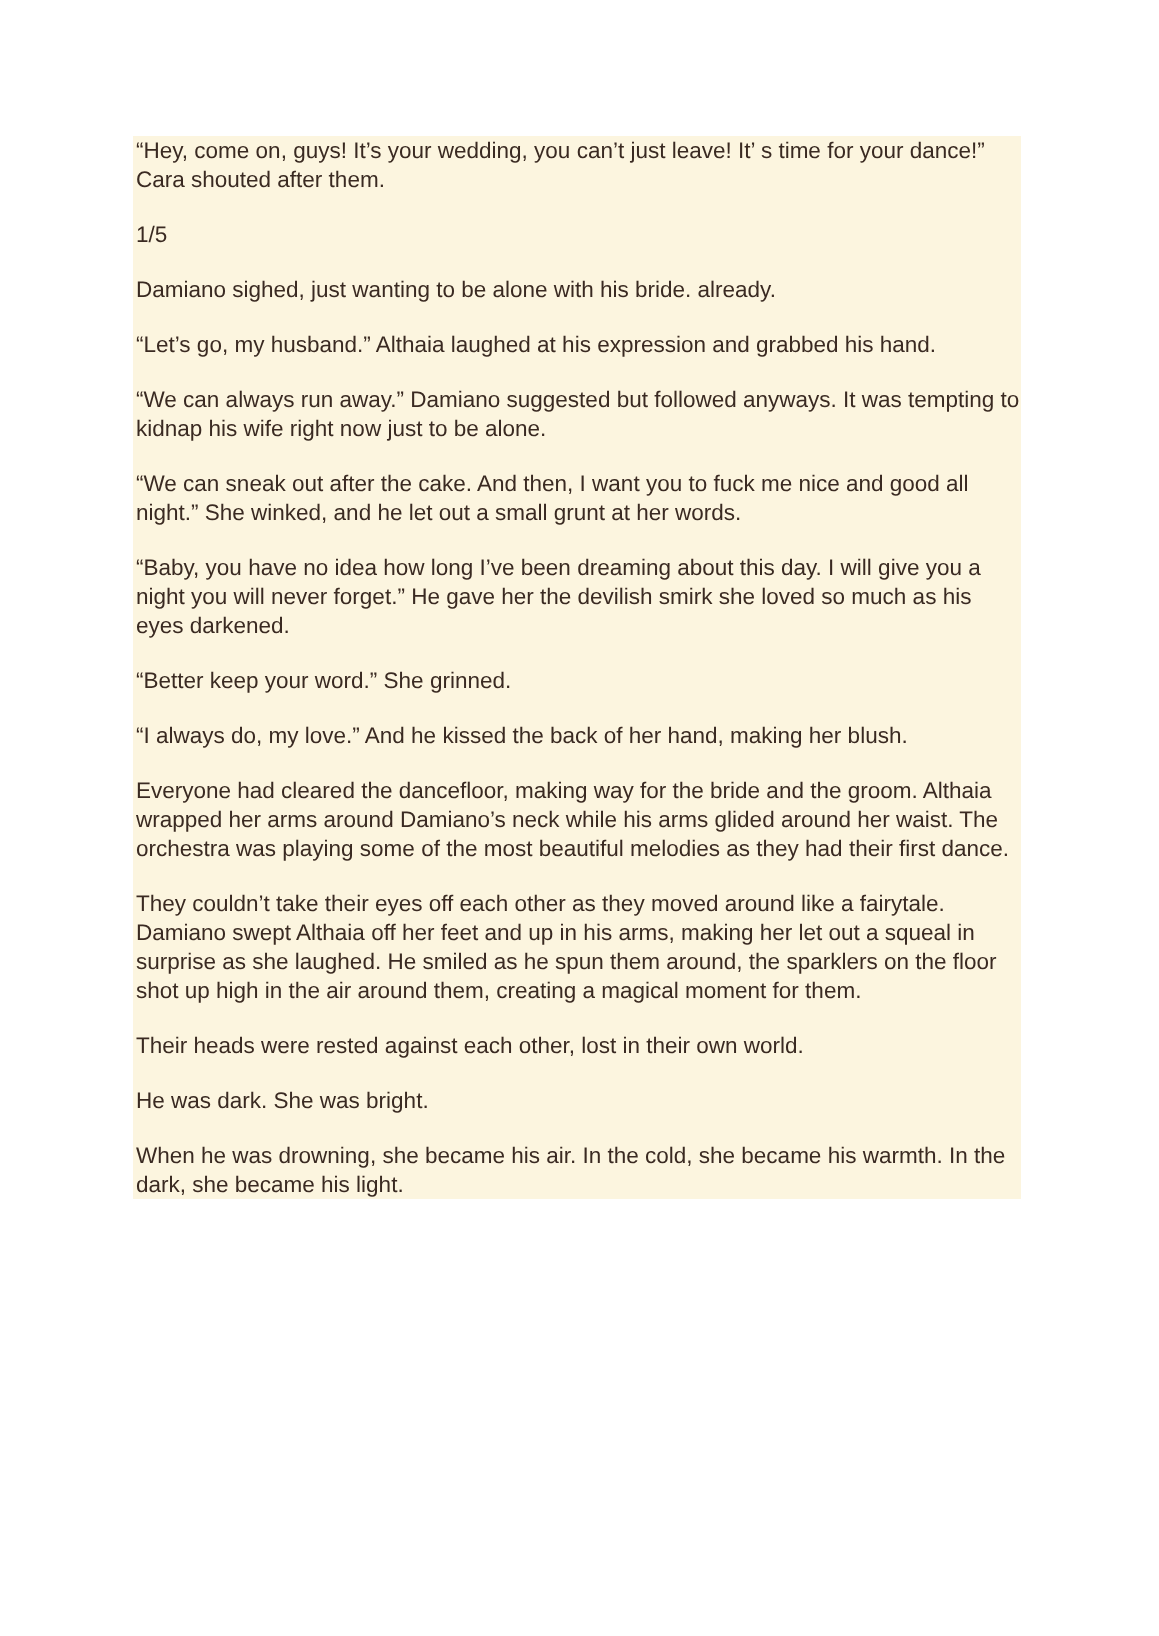“Hey, come on, guys! It’s your wedding, you can’t just leave! It’ s time for your dance!” Cara shouted after them.
1/5
Damiano sighed, just wanting to be alone with his bride. already.
“Let’s go, my husband.” Althaia laughed at his expression and grabbed his hand.
“We can always run away.” Damiano suggested but followed anyways. It was tempting to kidnap his wife right now just to be alone.
“We can sneak out after the cake. And then, I want you to fuck me nice and good all night.” She winked, and he let out a small grunt at her words.
“Baby, you have no idea how long I’ve been dreaming about this day. I will give you a night you will never forget.” He gave her the devilish smirk she loved so much as his eyes darkened.
“Better keep your word.” She grinned.
“I always do, my love.” And he kissed the back of her hand, making her blush.
Everyone had cleared the dancefloor, making way for the bride and the groom. Althaia wrapped her arms around Damiano’s neck while his arms glided around her waist. The orchestra was playing some of the most beautiful melodies as they had their first dance.
They couldn’t take their eyes off each other as they moved around like a fairytale. Damiano swept Althaia off her feet and up in his arms, making her let out a squeal in surprise as she laughed. He smiled as he spun them around, the sparklers on the floor shot up high in the air around them, creating a magical moment for them.
Their heads were rested against each other, lost in their own world.
He was dark. She was bright.
When he was drowning, she became his air. In the cold, she became his warmth. In the dark, she became his light.